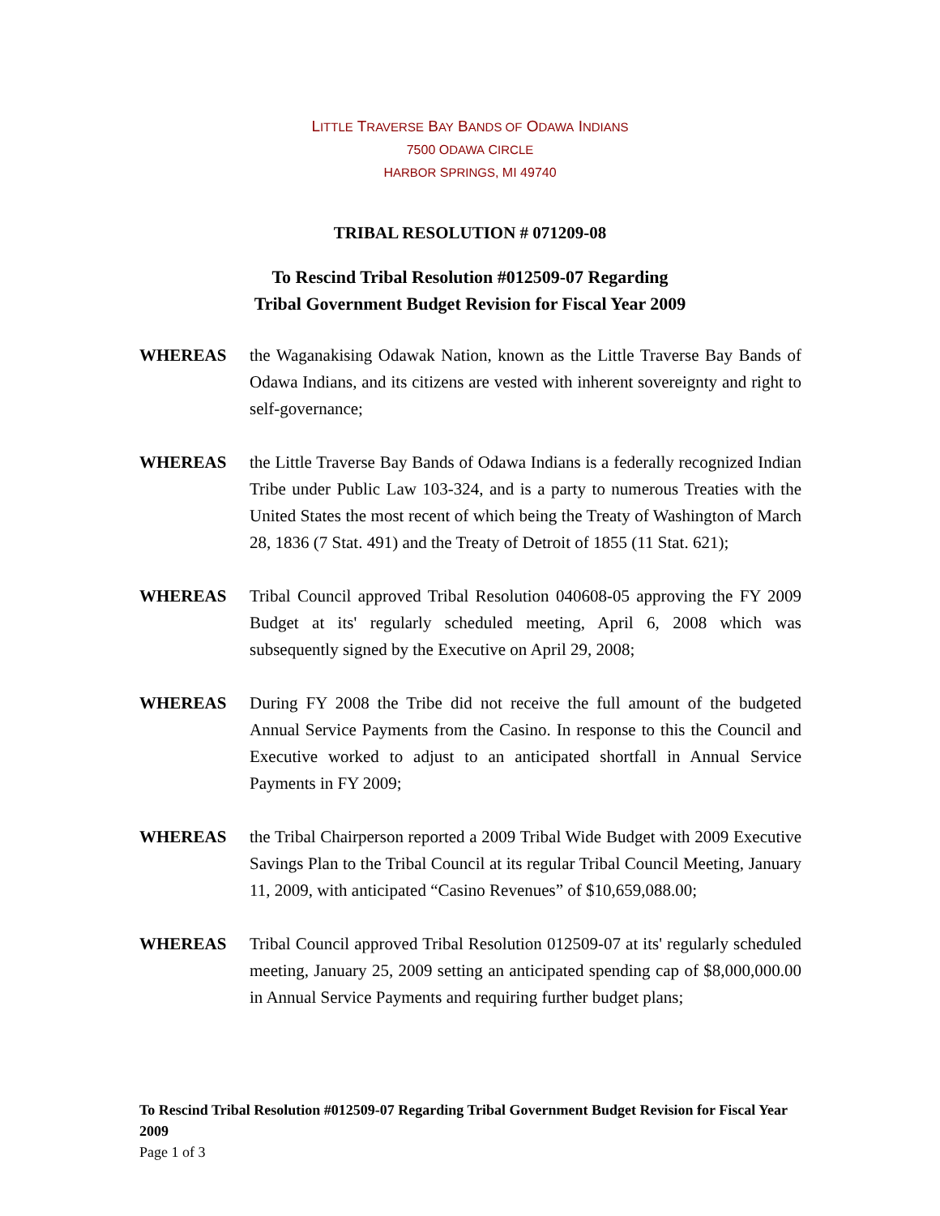LITTLE TRAVERSE BAY BANDS OF ODAWA INDIANS
7500 ODAWA CIRCLE
HARBOR SPRINGS, MI 49740
TRIBAL RESOLUTION # 071209-08
To Rescind Tribal Resolution #012509-07 Regarding
Tribal Government Budget Revision for Fiscal Year 2009
WHEREAS the Waganakising Odawak Nation, known as the Little Traverse Bay Bands of Odawa Indians, and its citizens are vested with inherent sovereignty and right to self-governance;
WHEREAS the Little Traverse Bay Bands of Odawa Indians is a federally recognized Indian Tribe under Public Law 103-324, and is a party to numerous Treaties with the United States the most recent of which being the Treaty of Washington of March 28, 1836 (7 Stat. 491) and the Treaty of Detroit of 1855 (11 Stat. 621);
WHEREAS Tribal Council approved Tribal Resolution 040608-05 approving the FY 2009 Budget at its' regularly scheduled meeting, April 6, 2008 which was subsequently signed by the Executive on April 29, 2008;
WHEREAS During FY 2008 the Tribe did not receive the full amount of the budgeted Annual Service Payments from the Casino. In response to this the Council and Executive worked to adjust to an anticipated shortfall in Annual Service Payments in FY 2009;
WHEREAS the Tribal Chairperson reported a 2009 Tribal Wide Budget with 2009 Executive Savings Plan to the Tribal Council at its regular Tribal Council Meeting, January 11, 2009, with anticipated “Casino Revenues” of $10,659,088.00;
WHEREAS Tribal Council approved Tribal Resolution 012509-07 at its' regularly scheduled meeting, January 25, 2009 setting an anticipated spending cap of $8,000,000.00 in Annual Service Payments and requiring further budget plans;
To Rescind Tribal Resolution #012509-07 Regarding Tribal Government Budget Revision for Fiscal Year 2009
Page 1 of 3